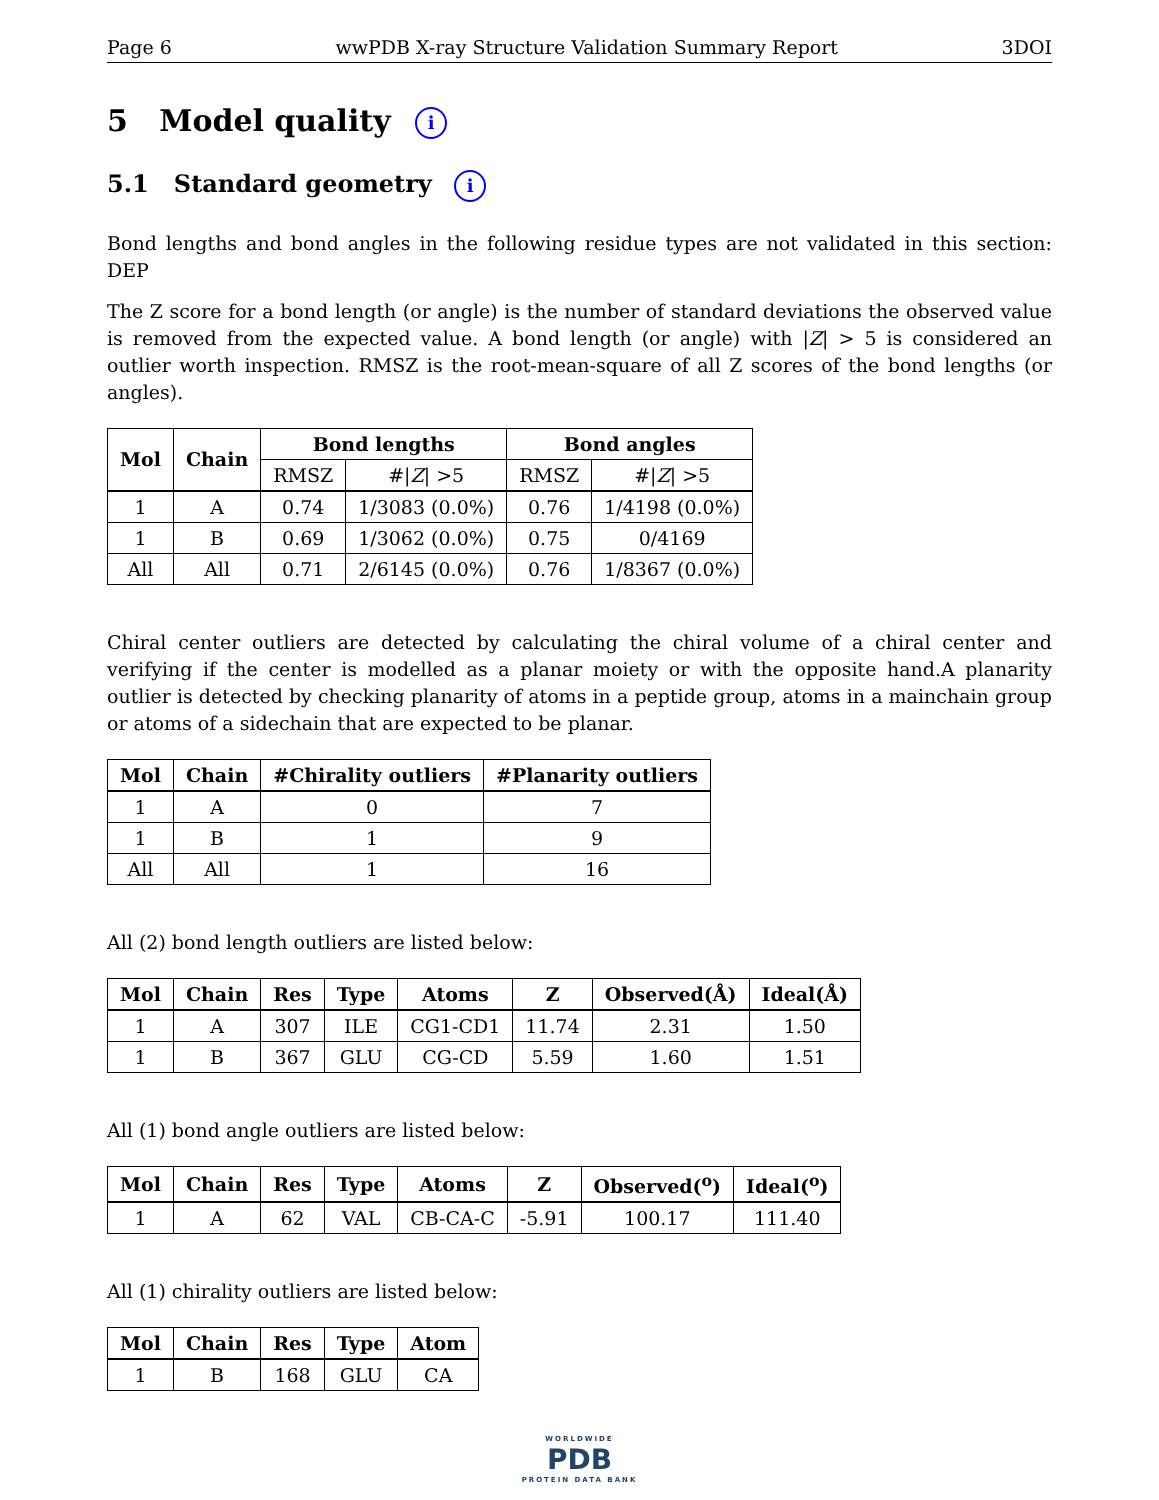Page 6 wwPDB X-ray Structure Validation Summary Report 3DOI
5 Model quality i
5.1 Standard geometry i
Bond lengths and bond angles in the following residue types are not validated in this section: DEP
The Z score for a bond length (or angle) is the number of standard deviations the observed value is removed from the expected value. A bond length (or angle) with |Z| > 5 is considered an outlier worth inspection. RMSZ is the root-mean-square of all Z scores of the bond lengths (or angles).
| Mol | Chain | Bond lengths | | Bond angles | |
| --- | --- | --- | --- | --- | --- |
| | | RMSZ | #/ Z / >5 | RMSZ | #/ Z / >5 |
| 1 | A | 0.74 | 1/3083 (0.0%) | 0.76 | 1/4198 (0.0%) |
| 1 | B | 0.69 | 1/3062 (0.0%) | 0.75 | 0/4169 |
| All | All | 0.71 | 2/6145 (0.0%) | 0.76 | 1/8367 (0.0%) |
Chiral center outliers are detected by calculating the chiral volume of a chiral center and verifying if the center is modelled as a planar moiety or with the opposite hand.A planarity outlier is detected by checking planarity of atoms in a peptide group, atoms in a mainchain group or atoms of a sidechain that are expected to be planar.
| Mol | Chain | #Chirality outliers | #Planarity outliers |
| --- | --- | --- | --- |
| 1 | A | 0 | 7 |
| 1 | B | 1 | 9 |
| All | All | 1 | 16 |
All (2) bond length outliers are listed below:
| Mol | Chain | Res | Type | Atoms | Z | Observed(Å) | Ideal(Å) |
| --- | --- | --- | --- | --- | --- | --- | --- |
| 1 | A | 307 | ILE | CG1-CD1 | 11.74 | 2.31 | 1.50 |
| 1 | B | 367 | GLU | CG-CD | 5.59 | 1.60 | 1.51 |
All (1) bond angle outliers are listed below:
| Mol | Chain | Res | Type | Atoms | Z | Observed(<sup>o</sup>) | Ideal(<sup>o</sup>) |
| --- | --- | --- | --- | --- | --- | --- | --- |
| 1 | A | 62 | VAL | CB-CA-C | -5.91 | 100.17 | 111.40 |
All (1) chirality outliers are listed below:
| Mol | Chain | Res | Type | Atom |
| --- | --- | --- | --- | --- |
| 1 | B | 168 | GLU | CA |
WORLDWIDE
PDB
PROTEIN DATA BANK